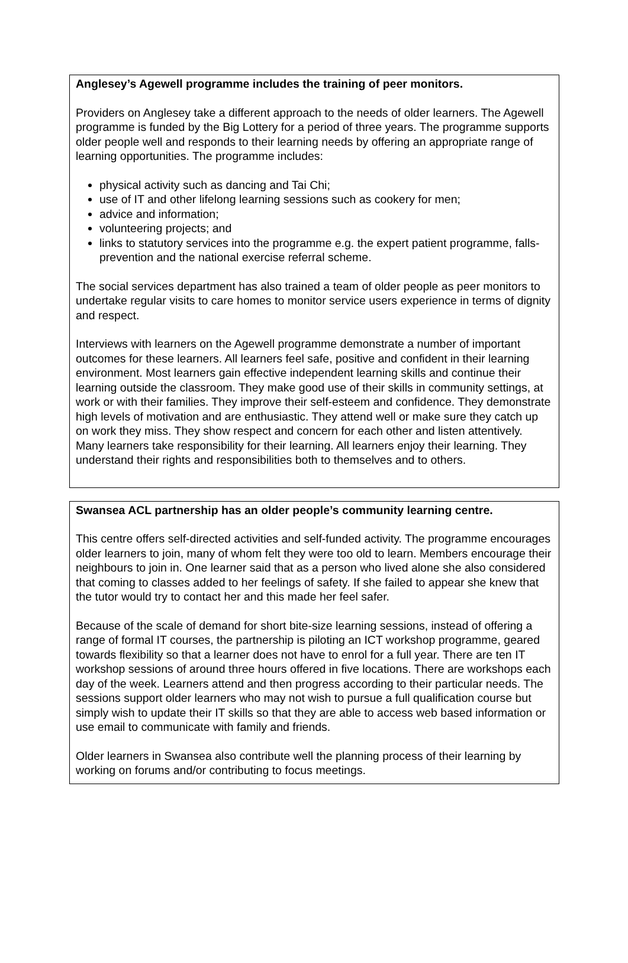Anglesey’s Agewell programme includes the training of peer monitors.
Providers on Anglesey take a different approach to the needs of older learners. The Agewell programme is funded by the Big Lottery for a period of three years. The programme supports older people well and responds to their learning needs by offering an appropriate range of learning opportunities. The programme includes:
physical activity such as dancing and Tai Chi;
use of IT and other lifelong learning sessions such as cookery for men;
advice and information;
volunteering projects; and
links to statutory services into the programme e.g. the expert patient programme, falls-prevention and the national exercise referral scheme.
The social services department has also trained a team of older people as peer monitors to undertake regular visits to care homes to monitor service users experience in terms of dignity and respect.
Interviews with learners on the Agewell programme demonstrate a number of important outcomes for these learners. All learners feel safe, positive and confident in their learning environment. Most learners gain effective independent learning skills and continue their learning outside the classroom. They make good use of their skills in community settings, at work or with their families. They improve their self-esteem and confidence. They demonstrate high levels of motivation and are enthusiastic. They attend well or make sure they catch up on work they miss. They show respect and concern for each other and listen attentively. Many learners take responsibility for their learning. All learners enjoy their learning. They understand their rights and responsibilities both to themselves and to others.
Swansea ACL partnership has an older people’s community learning centre.
This centre offers self-directed activities and self-funded activity. The programme encourages older learners to join, many of whom felt they were too old to learn. Members encourage their neighbours to join in. One learner said that as a person who lived alone she also considered that coming to classes added to her feelings of safety. If she failed to appear she knew that the tutor would try to contact her and this made her feel safer.
Because of the scale of demand for short bite-size learning sessions, instead of offering a range of formal IT courses, the partnership is piloting an ICT workshop programme, geared towards flexibility so that a learner does not have to enrol for a full year. There are ten IT workshop sessions of around three hours offered in five locations. There are workshops each day of the week. Learners attend and then progress according to their particular needs. The sessions support older learners who may not wish to pursue a full qualification course but simply wish to update their IT skills so that they are able to access web based information or use email to communicate with family and friends.
Older learners in Swansea also contribute well the planning process of their learning by working on forums and/or contributing to focus meetings.